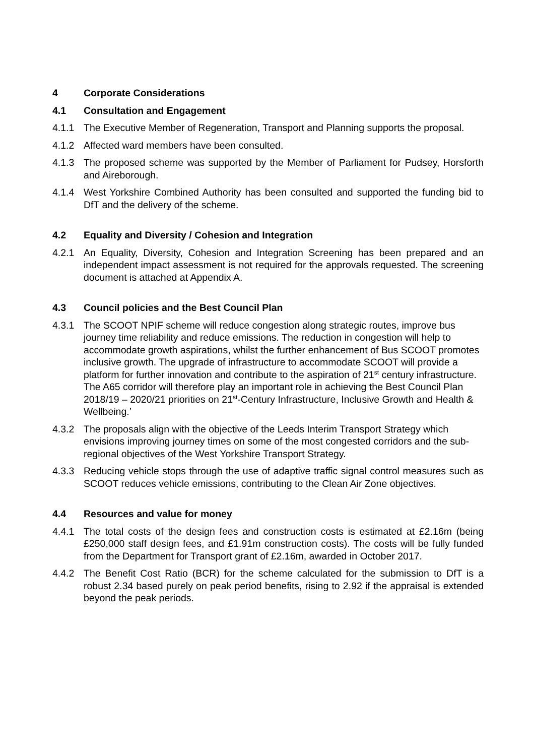4 Corporate Considerations
4.1 Consultation and Engagement
4.1.1 The Executive Member of Regeneration, Transport and Planning supports the proposal.
4.1.2 Affected ward members have been consulted.
4.1.3 The proposed scheme was supported by the Member of Parliament for Pudsey, Horsforth and Aireborough.
4.1.4 West Yorkshire Combined Authority has been consulted and supported the funding bid to DfT and the delivery of the scheme.
4.2 Equality and Diversity / Cohesion and Integration
4.2.1 An Equality, Diversity, Cohesion and Integration Screening has been prepared and an independent impact assessment is not required for the approvals requested. The screening document is attached at Appendix A.
4.3 Council policies and the Best Council Plan
4.3.1 The SCOOT NPIF scheme will reduce congestion along strategic routes, improve bus journey time reliability and reduce emissions. The reduction in congestion will help to accommodate growth aspirations, whilst the further enhancement of Bus SCOOT promotes inclusive growth. The upgrade of infrastructure to accommodate SCOOT will provide a platform for further innovation and contribute to the aspiration of 21<sup>st</sup> century infrastructure. The A65 corridor will therefore play an important role in achieving the Best Council Plan 2018/19 – 2020/21 priorities on 21<sup>st</sup>-Century Infrastructure, Inclusive Growth and Health & Wellbeing.’
4.3.2 The proposals align with the objective of the Leeds Interim Transport Strategy which envisions improving journey times on some of the most congested corridors and the sub-regional objectives of the West Yorkshire Transport Strategy.
4.3.3 Reducing vehicle stops through the use of adaptive traffic signal control measures such as SCOOT reduces vehicle emissions, contributing to the Clean Air Zone objectives.
4.4 Resources and value for money
4.4.1 The total costs of the design fees and construction costs is estimated at £2.16m (being £250,000 staff design fees, and £1.91m construction costs). The costs will be fully funded from the Department for Transport grant of £2.16m, awarded in October 2017.
4.4.2 The Benefit Cost Ratio (BCR) for the scheme calculated for the submission to DfT is a robust 2.34 based purely on peak period benefits, rising to 2.92 if the appraisal is extended beyond the peak periods.